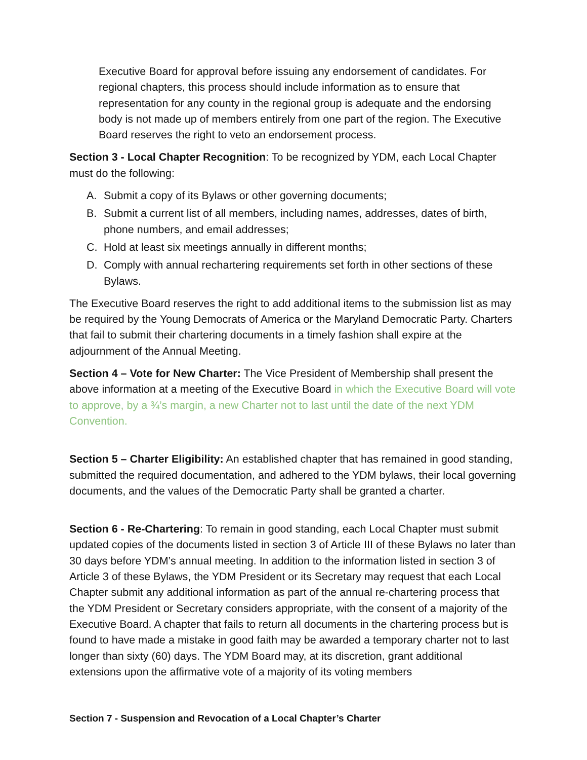Executive Board for approval before issuing any endorsement of candidates. For regional chapters, this process should include information as to ensure that representation for any county in the regional group is adequate and the endorsing body is not made up of members entirely from one part of the region. The Executive Board reserves the right to veto an endorsement process.
Section 3 - Local Chapter Recognition: To be recognized by YDM, each Local Chapter must do the following:
A. Submit a copy of its Bylaws or other governing documents;
B. Submit a current list of all members, including names, addresses, dates of birth, phone numbers, and email addresses;
C. Hold at least six meetings annually in different months;
D. Comply with annual rechartering requirements set forth in other sections of these Bylaws.
The Executive Board reserves the right to add additional items to the submission list as may be required by the Young Democrats of America or the Maryland Democratic Party. Charters that fail to submit their chartering documents in a timely fashion shall expire at the adjournment of the Annual Meeting.
Section 4 – Vote for New Charter: The Vice President of Membership shall present the above information at a meeting of the Executive Board in which the Executive Board will vote to approve, by a ¾’s margin, a new Charter not to last until the date of the next YDM Convention.
Section 5 – Charter Eligibility: An established chapter that has remained in good standing, submitted the required documentation, and adhered to the YDM bylaws, their local governing documents, and the values of the Democratic Party shall be granted a charter.
Section 6 - Re-Chartering: To remain in good standing, each Local Chapter must submit updated copies of the documents listed in section 3 of Article III of these Bylaws no later than 30 days before YDM’s annual meeting. In addition to the information listed in section 3 of Article 3 of these Bylaws, the YDM President or its Secretary may request that each Local Chapter submit any additional information as part of the annual re-chartering process that the YDM President or Secretary considers appropriate, with the consent of a majority of the Executive Board. A chapter that fails to return all documents in the chartering process but is found to have made a mistake in good faith may be awarded a temporary charter not to last longer than sixty (60) days. The YDM Board may, at its discretion, grant additional extensions upon the affirmative vote of a majority of its voting members
Section 7 - Suspension and Revocation of a Local Chapter’s Charter